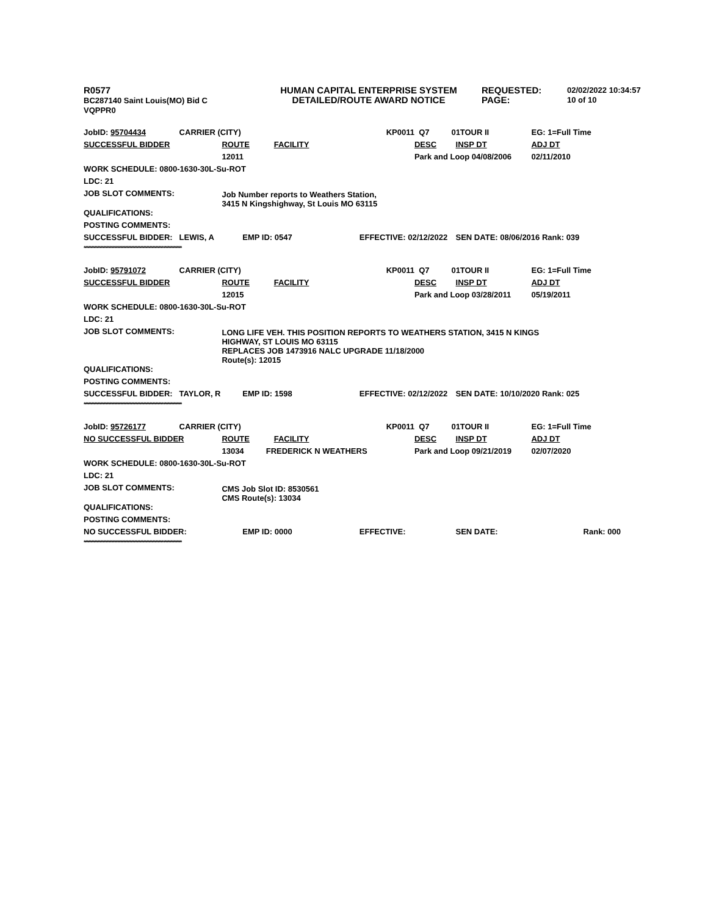R0577
BC287140 Saint Louis(MO) Bid C
VQPPR0
HUMAN CAPITAL ENTERPRISE SYSTEM
DETAILED/ROUTE AWARD NOTICE
REQUESTED:
PAGE:
02/02/2022 10:34:57
10 of 10
| JobID: 95704434 | CARRIER (CITY) | | | KP0011 | | Q7 01 | TOUR II | EG: 1=Full Time |
| SUCCESSFUL BIDDER | | ROUTE FACILITY | | | | DESC | INSP DT | ADJ DT |
| | | 12011 | | | | Park and Loop 04/08/2006 | | 02/11/2010 |
| WORK SCHEDULE: 0800-1630-30L-Su-ROT | | | | | | | | |
| LDC: 21 | | | | | | | | |
| JOB SLOT COMMENTS: | | Job Number reports to Weathers Station, 3415 N Kingshighway, St Louis MO 63115 | | | | | | |
| QUALIFICATIONS: | | | | | | | | |
| POSTING COMMENTS: | | | | | | | | |
| SUCCESSFUL BIDDER: | LEWIS, A | | EMP ID: 0547 | | EFFECTIVE: 02/12/2022 | | SEN DATE: 08/06/2016 Rank: 039 | |
****************************************************************
| JobID: 95791072 | CARRIER (CITY) | | | KP0011 | | Q7 01 | TOUR II | EG: 1=Full Time |
| SUCCESSFUL BIDDER | | ROUTE FACILITY | | | | DESC | INSP DT | ADJ DT |
| | | 12015 | | | | Park and Loop 03/28/2011 | | 05/19/2011 |
| WORK SCHEDULE: 0800-1630-30L-Su-ROT | | | | | | | | |
| LDC: 21 | | | | | | | | |
| JOB SLOT COMMENTS: | | LONG LIFE VEH. THIS POSITION REPORTS TO WEATHERS STATION, 3415 N KINGS HIGHWAY, ST LOUIS MO 63115 REPLACES JOB 1473916 NALC UPGRADE 11/18/2000 Route(s): 12015 | | | | | | |
| QUALIFICATIONS: | | | | | | | | |
| POSTING COMMENTS: | | | | | | | | |
| SUCCESSFUL BIDDER: | TAYLOR, R | | EMP ID: 1598 | | EFFECTIVE: 02/12/2022 | | SEN DATE: 10/10/2020 Rank: 025 | |
****************************************************************
| JobID: 95726177 | CARRIER (CITY) | | | KP0011 | | Q7 01 | TOUR II | EG: 1=Full Time |
| NO SUCCESSFUL BIDDER | | ROUTE FACILITY | | | | DESC | INSP DT | ADJ DT |
| | | 13034 FREDERICK N WEATHERS | | | | Park and Loop 09/21/2019 | | 02/07/2020 |
| WORK SCHEDULE: 0800-1630-30L-Su-ROT | | | | | | | | |
| LDC: 21 | | | | | | | | |
| JOB SLOT COMMENTS: | | CMS Job Slot ID: 8530561 CMS Route(s): 13034 | | | | | | |
| QUALIFICATIONS: | | | | | | | | |
| POSTING COMMENTS: | | | | | | | | |
| NO SUCCESSFUL BIDDER: | | | EMP ID: 0000 | | EFFECTIVE: | | SEN DATE: | Rank: 000 |
****************************************************************